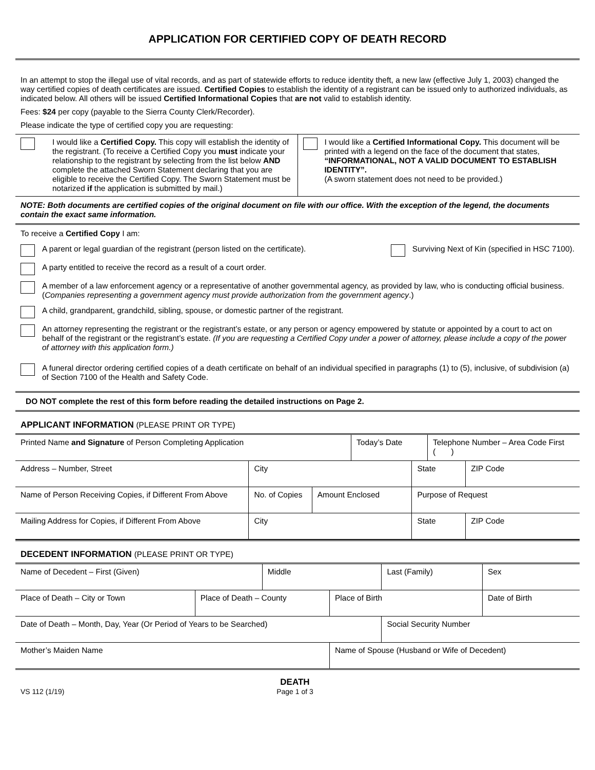APPLICATION FOR CERTIFIED COPY OF DEATH RECORD
In an attempt to stop the illegal use of vital records, and as part of statewide efforts to reduce identity theft, a new law (effective July 1, 2003) changed the way certified copies of death certificates are issued. Certified Copies to establish the identity of a registrant can be issued only to authorized individuals, as indicated below. All others will be issued Certified Informational Copies that are not valid to establish identity.
Fees: $24 per copy (payable to the Sierra County Clerk/Recorder).
Please indicate the type of certified copy you are requesting:
| I would like a Certified Copy. This copy will establish the identity of the registrant. (To receive a Certified Copy you must indicate your relationship to the registrant by selecting from the list below AND complete the attached Sworn Statement declaring that you are eligible to receive the Certified Copy. The Sworn Statement must be notarized if the application is submitted by mail.) | I would like a Certified Informational Copy. This document will be printed with a legend on the face of the document that states, “INFORMATIONAL, NOT A VALID DOCUMENT TO ESTABLISH IDENTITY”. (A sworn statement does not need to be provided.) |
NOTE: Both documents are certified copies of the original document on file with our office. With the exception of the legend, the documents contain the exact same information.
To receive a Certified Copy I am:
A parent or legal guardian of the registrant (person listed on the certificate).
Surviving Next of Kin (specified in HSC 7100).
A party entitled to receive the record as a result of a court order.
A member of a law enforcement agency or a representative of another governmental agency, as provided by law, who is conducting official business. (Companies representing a government agency must provide authorization from the government agency.)
A child, grandparent, grandchild, sibling, spouse, or domestic partner of the registrant.
An attorney representing the registrant or the registrant’s estate, or any person or agency empowered by statute or appointed by a court to act on behalf of the registrant or the registrant’s estate. (If you are requesting a Certified Copy under a power of attorney, please include a copy of the power of attorney with this application form.)
A funeral director ordering certified copies of a death certificate on behalf of an individual specified in paragraphs (1) to (5), inclusive, of subdivision (a) of Section 7100 of the Health and Safety Code.
DO NOT complete the rest of this form before reading the detailed instructions on Page 2.
APPLICANT INFORMATION (PLEASE PRINT OR TYPE)
| Printed Name and Signature of Person Completing Application | | | Today’s Date | | Telephone Number – Area Code First ( ) | |
| Address – Number, Street | City | | | State | | ZIP Code |
| Name of Person Receiving Copies, if Different From Above | No. of Copies | Amount Enclosed | | Purpose of Request | | |
| Mailing Address for Copies, if Different From Above | City | | | State | | ZIP Code |
DECEDENT INFORMATION (PLEASE PRINT OR TYPE)
| Name of Decedent – First (Given) | | Middle | | Last (Family) | | Sex |
| Place of Death – City or Town | Place of Death – County | | Place of Birth | | Date of Birth | |
| Date of Death – Month, Day, Year (Or Period of Years to be Searched) | | | | Social Security Number | | |
| Mother’s Maiden Name | | | Name of Spouse (Husband or Wife of Decedent) | | | |
VS 112 (1/19)
DEATH
Page 1 of 3